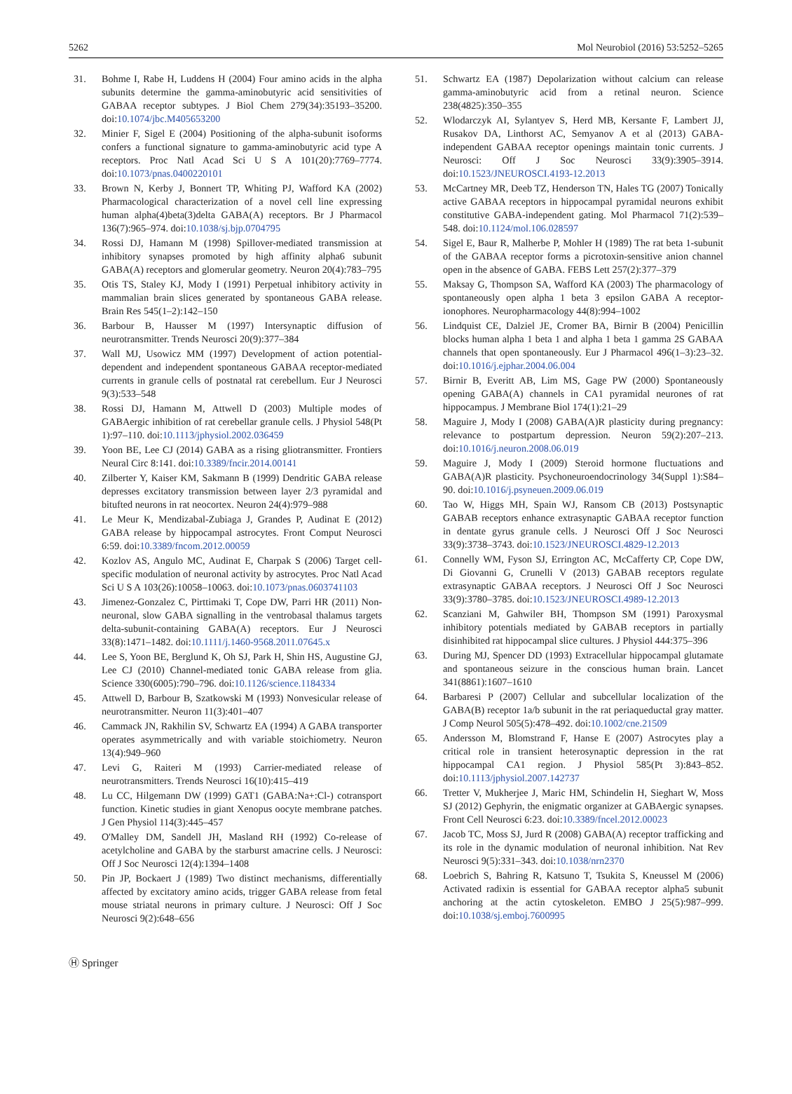5262 Mol Neurobiol (2016) 53:5252–5265
31. Bohme I, Rabe H, Luddens H (2004) Four amino acids in the alpha subunits determine the gamma-aminobutyric acid sensitivities of GABAA receptor subtypes. J Biol Chem 279(34):35193–35200. doi:10.1074/jbc.M405653200
32. Minier F, Sigel E (2004) Positioning of the alpha-subunit isoforms confers a functional signature to gamma-aminobutyric acid type A receptors. Proc Natl Acad Sci U S A 101(20):7769–7774. doi:10.1073/pnas.0400220101
33. Brown N, Kerby J, Bonnert TP, Whiting PJ, Wafford KA (2002) Pharmacological characterization of a novel cell line expressing human alpha(4)beta(3)delta GABA(A) receptors. Br J Pharmacol 136(7):965–974. doi:10.1038/sj.bjp.0704795
34. Rossi DJ, Hamann M (1998) Spillover-mediated transmission at inhibitory synapses promoted by high affinity alpha6 subunit GABA(A) receptors and glomerular geometry. Neuron 20(4):783–795
35. Otis TS, Staley KJ, Mody I (1991) Perpetual inhibitory activity in mammalian brain slices generated by spontaneous GABA release. Brain Res 545(1–2):142–150
36. Barbour B, Hausser M (1997) Intersynaptic diffusion of neurotransmitter. Trends Neurosci 20(9):377–384
37. Wall MJ, Usowicz MM (1997) Development of action potential-dependent and independent spontaneous GABAA receptor-mediated currents in granule cells of postnatal rat cerebellum. Eur J Neurosci 9(3):533–548
38. Rossi DJ, Hamann M, Attwell D (2003) Multiple modes of GABAergic inhibition of rat cerebellar granule cells. J Physiol 548(Pt 1):97–110. doi:10.1113/jphysiol.2002.036459
39. Yoon BE, Lee CJ (2014) GABA as a rising gliotransmitter. Frontiers Neural Circ 8:141. doi:10.3389/fncir.2014.00141
40. Zilberter Y, Kaiser KM, Sakmann B (1999) Dendritic GABA release depresses excitatory transmission between layer 2/3 pyramidal and bitufted neurons in rat neocortex. Neuron 24(4):979–988
41. Le Meur K, Mendizabal-Zubiaga J, Grandes P, Audinat E (2012) GABA release by hippocampal astrocytes. Front Comput Neurosci 6:59. doi:10.3389/fncom.2012.00059
42. Kozlov AS, Angulo MC, Audinat E, Charpak S (2006) Target cell-specific modulation of neuronal activity by astrocytes. Proc Natl Acad Sci U S A 103(26):10058–10063. doi:10.1073/pnas.0603741103
43. Jimenez-Gonzalez C, Pirttimaki T, Cope DW, Parri HR (2011) Non-neuronal, slow GABA signalling in the ventrobasal thalamus targets delta-subunit-containing GABA(A) receptors. Eur J Neurosci 33(8):1471–1482. doi:10.1111/j.1460-9568.2011.07645.x
44. Lee S, Yoon BE, Berglund K, Oh SJ, Park H, Shin HS, Augustine GJ, Lee CJ (2010) Channel-mediated tonic GABA release from glia. Science 330(6005):790–796. doi:10.1126/science.1184334
45. Attwell D, Barbour B, Szatkowski M (1993) Nonvesicular release of neurotransmitter. Neuron 11(3):401–407
46. Cammack JN, Rakhilin SV, Schwartz EA (1994) A GABA transporter operates asymmetrically and with variable stoichiometry. Neuron 13(4):949–960
47. Levi G, Raiteri M (1993) Carrier-mediated release of neurotransmitters. Trends Neurosci 16(10):415–419
48. Lu CC, Hilgemann DW (1999) GAT1 (GABA:Na+:Cl-) cotransport function. Kinetic studies in giant Xenopus oocyte membrane patches. J Gen Physiol 114(3):445–457
49. O'Malley DM, Sandell JH, Masland RH (1992) Co-release of acetylcholine and GABA by the starburst amacrine cells. J Neurosci: Off J Soc Neurosci 12(4):1394–1408
50. Pin JP, Bockaert J (1989) Two distinct mechanisms, differentially affected by excitatory amino acids, trigger GABA release from fetal mouse striatal neurons in primary culture. J Neurosci: Off J Soc Neurosci 9(2):648–656
51. Schwartz EA (1987) Depolarization without calcium can release gamma-aminobutyric acid from a retinal neuron. Science 238(4825):350–355
52. Wlodarczyk AI, Sylantyev S, Herd MB, Kersante F, Lambert JJ, Rusakov DA, Linthorst AC, Semyanov A et al (2013) GABA-independent GABAA receptor openings maintain tonic currents. J Neurosci: Off J Soc Neurosci 33(9):3905–3914. doi:10.1523/JNEUROSCI.4193-12.2013
53. McCartney MR, Deeb TZ, Henderson TN, Hales TG (2007) Tonically active GABAA receptors in hippocampal pyramidal neurons exhibit constitutive GABA-independent gating. Mol Pharmacol 71(2):539–548. doi:10.1124/mol.106.028597
54. Sigel E, Baur R, Malherbe P, Mohler H (1989) The rat beta 1-subunit of the GABAA receptor forms a picrotoxin-sensitive anion channel open in the absence of GABA. FEBS Lett 257(2):377–379
55. Maksay G, Thompson SA, Wafford KA (2003) The pharmacology of spontaneously open alpha 1 beta 3 epsilon GABA A receptor-ionophores. Neuropharmacology 44(8):994–1002
56. Lindquist CE, Dalziel JE, Cromer BA, Birnir B (2004) Penicillin blocks human alpha 1 beta 1 and alpha 1 beta 1 gamma 2S GABAA channels that open spontaneously. Eur J Pharmacol 496(1–3):23–32. doi:10.1016/j.ejphar.2004.06.004
57. Birnir B, Everitt AB, Lim MS, Gage PW (2000) Spontaneously opening GABA(A) channels in CA1 pyramidal neurones of rat hippocampus. J Membrane Biol 174(1):21–29
58. Maguire J, Mody I (2008) GABA(A)R plasticity during pregnancy: relevance to postpartum depression. Neuron 59(2):207–213. doi:10.1016/j.neuron.2008.06.019
59. Maguire J, Mody I (2009) Steroid hormone fluctuations and GABA(A)R plasticity. Psychoneuroendocrinology 34(Suppl 1):S84–90. doi:10.1016/j.psyneuen.2009.06.019
60. Tao W, Higgs MH, Spain WJ, Ransom CB (2013) Postsynaptic GABAB receptors enhance extrasynaptic GABAA receptor function in dentate gyrus granule cells. J Neurosci Off J Soc Neurosci 33(9):3738–3743. doi:10.1523/JNEUROSCI.4829-12.2013
61. Connelly WM, Fyson SJ, Errington AC, McCafferty CP, Cope DW, Di Giovanni G, Crunelli V (2013) GABAB receptors regulate extrasynaptic GABAA receptors. J Neurosci Off J Soc Neurosci 33(9):3780–3785. doi:10.1523/JNEUROSCI.4989-12.2013
62. Scanziani M, Gahwiler BH, Thompson SM (1991) Paroxysmal inhibitory potentials mediated by GABAB receptors in partially disinhibited rat hippocampal slice cultures. J Physiol 444:375–396
63. During MJ, Spencer DD (1993) Extracellular hippocampal glutamate and spontaneous seizure in the conscious human brain. Lancet 341(8861):1607–1610
64. Barbaresi P (2007) Cellular and subcellular localization of the GABA(B) receptor 1a/b subunit in the rat periaqueductal gray matter. J Comp Neurol 505(5):478–492. doi:10.1002/cne.21509
65. Andersson M, Blomstrand F, Hanse E (2007) Astrocytes play a critical role in transient heterosynaptic depression in the rat hippocampal CA1 region. J Physiol 585(Pt 3):843–852. doi:10.1113/jphysiol.2007.142737
66. Tretter V, Mukherjee J, Maric HM, Schindelin H, Sieghart W, Moss SJ (2012) Gephyrin, the enigmatic organizer at GABAergic synapses. Front Cell Neurosci 6:23. doi:10.3389/fncel.2012.00023
67. Jacob TC, Moss SJ, Jurd R (2008) GABA(A) receptor trafficking and its role in the dynamic modulation of neuronal inhibition. Nat Rev Neurosci 9(5):331–343. doi:10.1038/nrn2370
68. Loebrich S, Bahring R, Katsuno T, Tsukita S, Kneussel M (2006) Activated radixin is essential for GABAA receptor alpha5 subunit anchoring at the actin cytoskeleton. EMBO J 25(5):987–999. doi:10.1038/sj.emboj.7600995
Ⓗ Springer